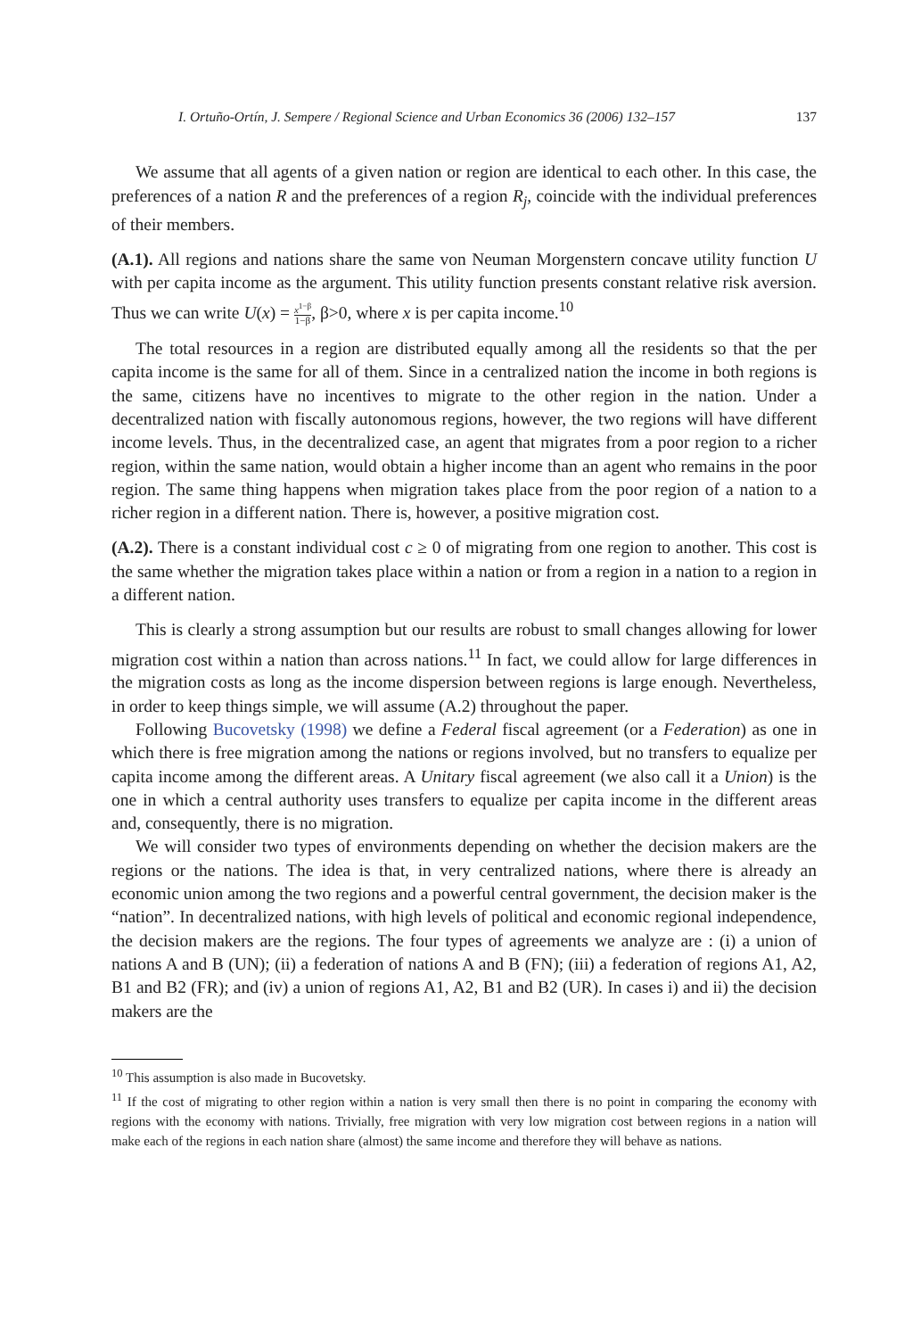I. Ortuño-Ortín, J. Sempere / Regional Science and Urban Economics 36 (2006) 132–157 137
We assume that all agents of a given nation or region are identical to each other. In this case, the preferences of a nation R and the preferences of a region R<sub>j</sub>, coincide with the individual preferences of their members.
(A.1). All regions and nations share the same von Neuman Morgenstern concave utility function U with per capita income as the argument. This utility function presents constant relative risk aversion. Thus we can write U(x) = x<sup>1−β</sup> 1−β, β>0, where x is per capita income.<sup>10</sup>
The total resources in a region are distributed equally among all the residents so that the per capita income is the same for all of them. Since in a centralized nation the income in both regions is the same, citizens have no incentives to migrate to the other region in the nation. Under a decentralized nation with fiscally autonomous regions, however, the two regions will have different income levels. Thus, in the decentralized case, an agent that migrates from a poor region to a richer region, within the same nation, would obtain a higher income than an agent who remains in the poor region. The same thing happens when migration takes place from the poor region of a nation to a richer region in a different nation. There is, however, a positive migration cost.
(A.2). There is a constant individual cost c ≥ 0 of migrating from one region to another. This cost is the same whether the migration takes place within a nation or from a region in a nation to a region in a different nation.
This is clearly a strong assumption but our results are robust to small changes allowing for lower migration cost within a nation than across nations.<sup>11</sup> In fact, we could allow for large differences in the migration costs as long as the income dispersion between regions is large enough. Nevertheless, in order to keep things simple, we will assume (A.2) throughout the paper.
Following Bucovetsky (1998) we define a Federal fiscal agreement (or a Federation) as one in which there is free migration among the nations or regions involved, but no transfers to equalize per capita income among the different areas. A Unitary fiscal agreement (we also call it a Union) is the one in which a central authority uses transfers to equalize per capita income in the different areas and, consequently, there is no migration.
We will consider two types of environments depending on whether the decision makers are the regions or the nations. The idea is that, in very centralized nations, where there is already an economic union among the two regions and a powerful central government, the decision maker is the “nation”. In decentralized nations, with high levels of political and economic regional independence, the decision makers are the regions. The four types of agreements we analyze are : (i) a union of nations A and B (UN); (ii) a federation of nations A and B (FN); (iii) a federation of regions A1, A2, B1 and B2 (FR); and (iv) a union of regions A1, A2, B1 and B2 (UR). In cases i) and ii) the decision makers are the
<sup>10</sup> This assumption is also made in Bucovetsky.
<sup>11</sup> If the cost of migrating to other region within a nation is very small then there is no point in comparing the economy with regions with the economy with nations. Trivially, free migration with very low migration cost between regions in a nation will make each of the regions in each nation share (almost) the same income and therefore they will behave as nations.